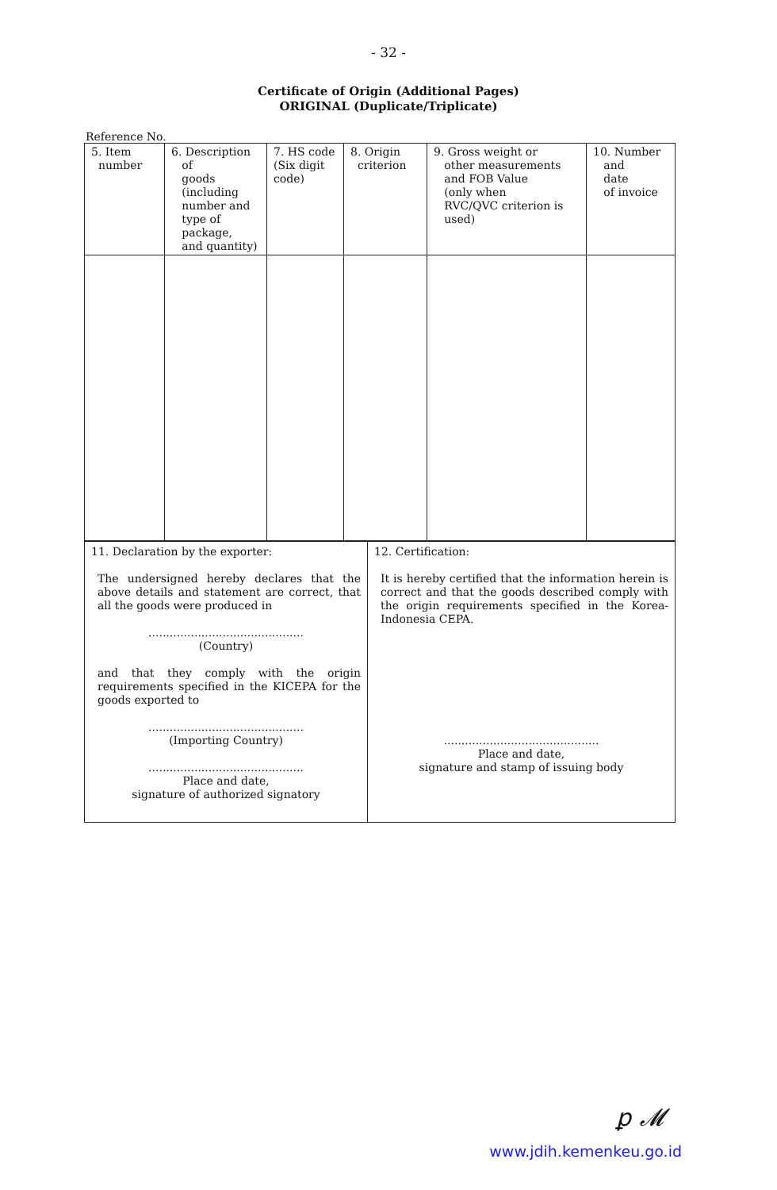- 32 -
Certificate of Origin (Additional Pages)
ORIGINAL (Duplicate/Triplicate)
Reference No.
| 5. Item number | 6. Description of goods (including number and type of package, and quantity) | 7. HS code (Six digit code) | 8. Origin criterion | 9. Gross weight or other measurements and FOB Value (only when RVC/QVC criterion is used) | 10. Number and date of invoice |
| 11. Declaration by the exporter: The undersigned hereby declares that the above details and statement are correct, that all the goods were produced in ............................................ (Country) and that they comply with the origin requirements specified in the KICEPA for the goods exported to ............................................ (Importing Country) ............................................ Place and date, signature of authorized signatory | 12. Certification: It is hereby certified that the information herein is correct and that the goods described comply with the origin requirements specified in the Korea-Indonesia CEPA. ............................................ Place and date, signature and stamp of issuing body |
ꝑ 𝓜
www.jdih.kemenkeu.go.id